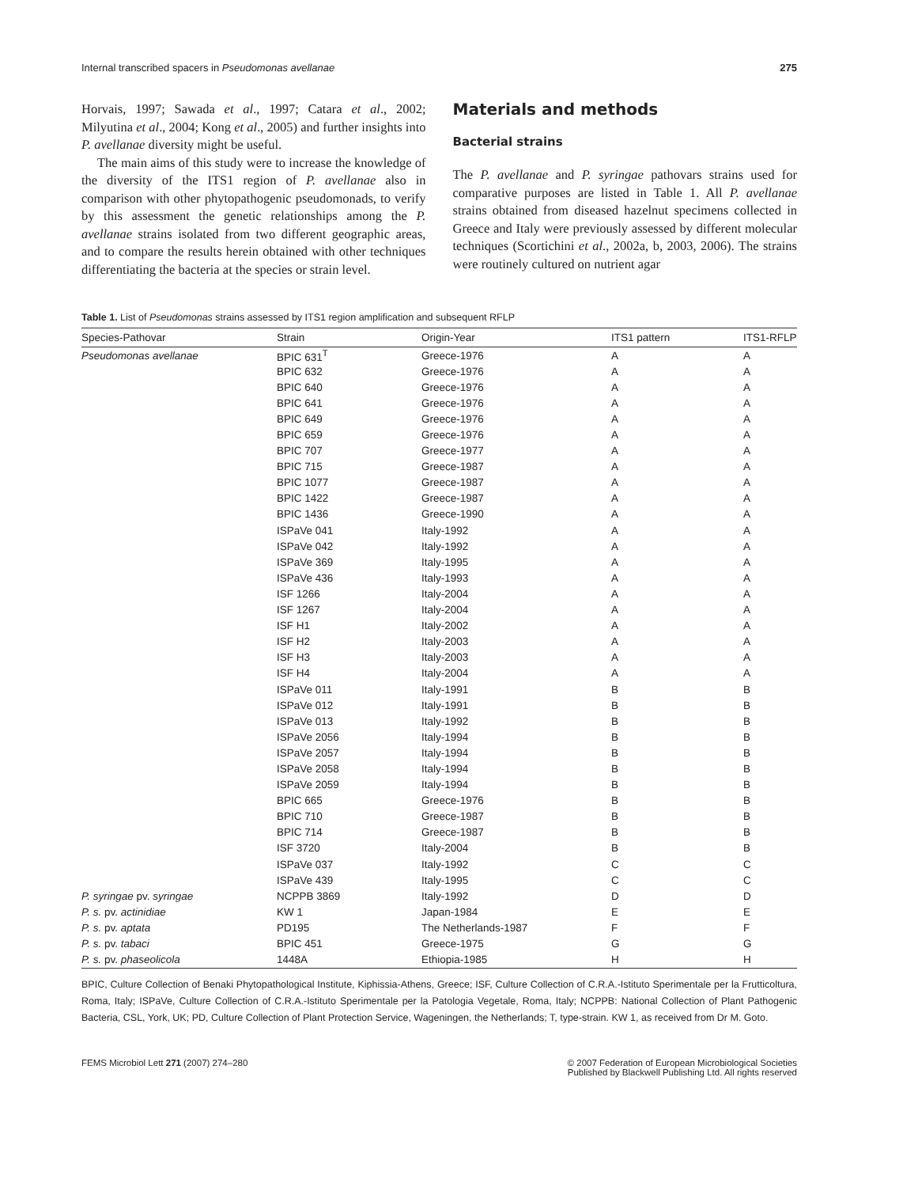Internal transcribed spacers in Pseudomonas avellanae 275
Horvais, 1997; Sawada et al., 1997; Catara et al., 2002; Milyutina et al., 2004; Kong et al., 2005) and further insights into P. avellanae diversity might be useful.
The main aims of this study were to increase the knowledge of the diversity of the ITS1 region of P. avellanae also in comparison with other phytopathogenic pseudomonads, to verify by this assessment the genetic relationships among the P. avellanae strains isolated from two different geographic areas, and to compare the results herein obtained with other techniques differentiating the bacteria at the species or strain level.
Materials and methods
Bacterial strains
The P. avellanae and P. syringae pathovars strains used for comparative purposes are listed in Table 1. All P. avellanae strains obtained from diseased hazelnut specimens collected in Greece and Italy were previously assessed by different molecular techniques (Scortichini et al., 2002a, b, 2003, 2006). The strains were routinely cultured on nutrient agar
Table 1. List of Pseudomonas strains assessed by ITS1 region amplification and subsequent RFLP
| Species-Pathovar | Strain | Origin-Year | ITS1 pattern | ITS1-RFLP |
| --- | --- | --- | --- | --- |
| Pseudomonas avellanae | BPIC 631<sup>T</sup> | Greece-1976 | A | A |
| | BPIC 632 | Greece-1976 | A | A |
| | BPIC 640 | Greece-1976 | A | A |
| | BPIC 641 | Greece-1976 | A | A |
| | BPIC 649 | Greece-1976 | A | A |
| | BPIC 659 | Greece-1976 | A | A |
| | BPIC 707 | Greece-1977 | A | A |
| | BPIC 715 | Greece-1987 | A | A |
| | BPIC 1077 | Greece-1987 | A | A |
| | BPIC 1422 | Greece-1987 | A | A |
| | BPIC 1436 | Greece-1990 | A | A |
| | ISPaVe 041 | Italy-1992 | A | A |
| | ISPaVe 042 | Italy-1992 | A | A |
| | ISPaVe 369 | Italy-1995 | A | A |
| | ISPaVe 436 | Italy-1993 | A | A |
| | ISF 1266 | Italy-2004 | A | A |
| | ISF 1267 | Italy-2004 | A | A |
| | ISF H1 | Italy-2002 | A | A |
| | ISF H2 | Italy-2003 | A | A |
| | ISF H3 | Italy-2003 | A | A |
| | ISF H4 | Italy-2004 | A | A |
| | ISPaVe 011 | Italy-1991 | B | B |
| | ISPaVe 012 | Italy-1991 | B | B |
| | ISPaVe 013 | Italy-1992 | B | B |
| | ISPaVe 2056 | Italy-1994 | B | B |
| | ISPaVe 2057 | Italy-1994 | B | B |
| | ISPaVe 2058 | Italy-1994 | B | B |
| | ISPaVe 2059 | Italy-1994 | B | B |
| | BPIC 665 | Greece-1976 | B | B |
| | BPIC 710 | Greece-1987 | B | B |
| | BPIC 714 | Greece-1987 | B | B |
| | ISF 3720 | Italy-2004 | B | B |
| | ISPaVe 037 | Italy-1992 | C | C |
| | ISPaVe 439 | Italy-1995 | C | C |
| P. syringae pv. syringae | NCPPB 3869 | Italy-1992 | D | D |
| P. s. pv. actinidiae | KW 1 | Japan-1984 | E | E |
| P. s. pv. aptata | PD195 | The Netherlands-1987 | F | F |
| P. s. pv. tabaci | BPIC 451 | Greece-1975 | G | G |
| P. s. pv. phaseolicola | 1448A | Ethiopia-1985 | H | H |
BPIC, Culture Collection of Benaki Phytopathological Institute, Kiphissia-Athens, Greece; ISF, Culture Collection of C.R.A.-Istituto Sperimentale per la Frutticoltura, Roma, Italy; ISPaVe, Culture Collection of C.R.A.-Istituto Sperimentale per la Patologia Vegetale, Roma, Italy; NCPPB: National Collection of Plant Pathogenic Bacteria, CSL, York, UK; PD, Culture Collection of Plant Protection Service, Wageningen, the Netherlands; T, type-strain. KW 1, as received from Dr M. Goto.
FEMS Microbiol Lett 271 (2007) 274–280 © 2007 Federation of European Microbiological Societies
Published by Blackwell Publishing Ltd. All rights reserved